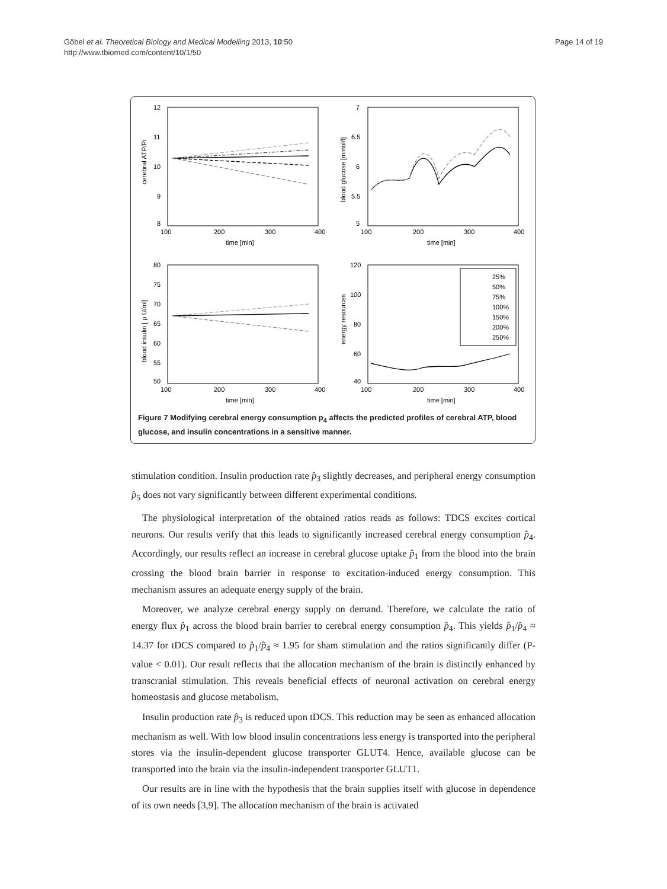Göbel et al. Theoretical Biology and Medical Modelling 2013, 10:50
http://www.tbiomed.com/content/10/1/50
Page 14 of 19
25%
50%
75%
100%
150%
200%
250%
12
11
10
9
8
100
200
300
400
time [min]
cerebral ATP/Pi
7
6.5
6
5.5
5
100
200
300
400
time [min]
blood glucose [mmol/l]
80
75
70
65
60
55
50
100
200
300
400
time [min]
blood insulin [ μ U/ml]
120
100
80
60
40
100
200
300
400
time [min]
energy resources
Figure 7 Modifying cerebral energy consumption p<sub>4</sub> affects the predicted profiles of cerebral ATP, blood glucose, and insulin concentrations in a sensitive manner.
stimulation condition. Insulin production rate p̂<sub>3</sub> slightly decreases, and peripheral energy consumption p̂<sub>5</sub> does not vary significantly between different experimental conditions.
The physiological interpretation of the obtained ratios reads as follows: TDCS excites cortical neurons. Our results verify that this leads to significantly increased cerebral energy consumption p̂<sub>4</sub>. Accordingly, our results reflect an increase in cerebral glucose uptake p̂<sub>1</sub> from the blood into the brain crossing the blood brain barrier in response to excitation-induced energy consumption. This mechanism assures an adequate energy supply of the brain.
Moreover, we analyze cerebral energy supply on demand. Therefore, we calculate the ratio of energy flux p̂<sub>1</sub> across the blood brain barrier to cerebral energy consumption p̂<sub>4</sub>. This yields p̂<sub>1</sub>/p̂<sub>4</sub> ≈ 14.37 for tDCS compared to p̂<sub>1</sub>/p̂<sub>4</sub> ≈ 1.95 for sham stimulation and the ratios significantly differ (P-value < 0.01). Our result reflects that the allocation mechanism of the brain is distinctly enhanced by transcranial stimulation. This reveals beneficial effects of neuronal activation on cerebral energy homeostasis and glucose metabolism.
Insulin production rate p̂<sub>3</sub> is reduced upon tDCS. This reduction may be seen as enhanced allocation mechanism as well. With low blood insulin concentrations less energy is transported into the peripheral stores via the insulin-dependent glucose transporter GLUT4. Hence, available glucose can be transported into the brain via the insulin-independent transporter GLUT1.
Our results are in line with the hypothesis that the brain supplies itself with glucose in dependence of its own needs [3,9]. The allocation mechanism of the brain is activated